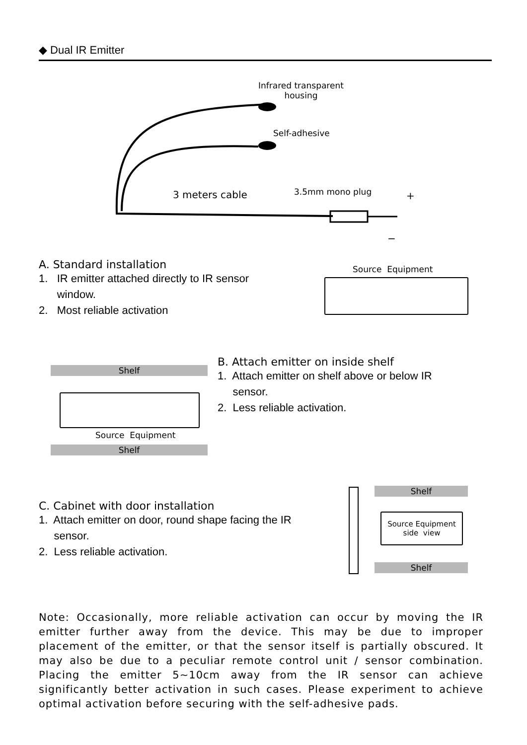◆ Dual IR Emitter
Infrared transparent
housing
Self-adhesive
3 meters cable 3.5mm mono plug +
−
A. Standard installation
1. IR emitter attached directly to IR sensor
window.
2. Most reliable activation
Source Equipment
Shelf
Source Equipment
Shelf
B. Attach emitter on inside shelf
1. Attach emitter on shelf above or below IR
sensor.
2. Less reliable activation.
Shelf
Source Equipment
side view
Shelf
C. Cabinet with door installation
1. Attach emitter on door, round shape facing the IR
sensor.
2. Less reliable activation.
Note: Occasionally, more reliable activation can occur by moving the IR emitter further away from the device. This may be due to improper placement of the emitter, or that the sensor itself is partially obscured. It may also be due to a peculiar remote control unit / sensor combination. Placing the emitter 5~10cm away from the IR sensor can achieve significantly better activation in such cases. Please experiment to achieve optimal activation before securing with the self-adhesive pads.